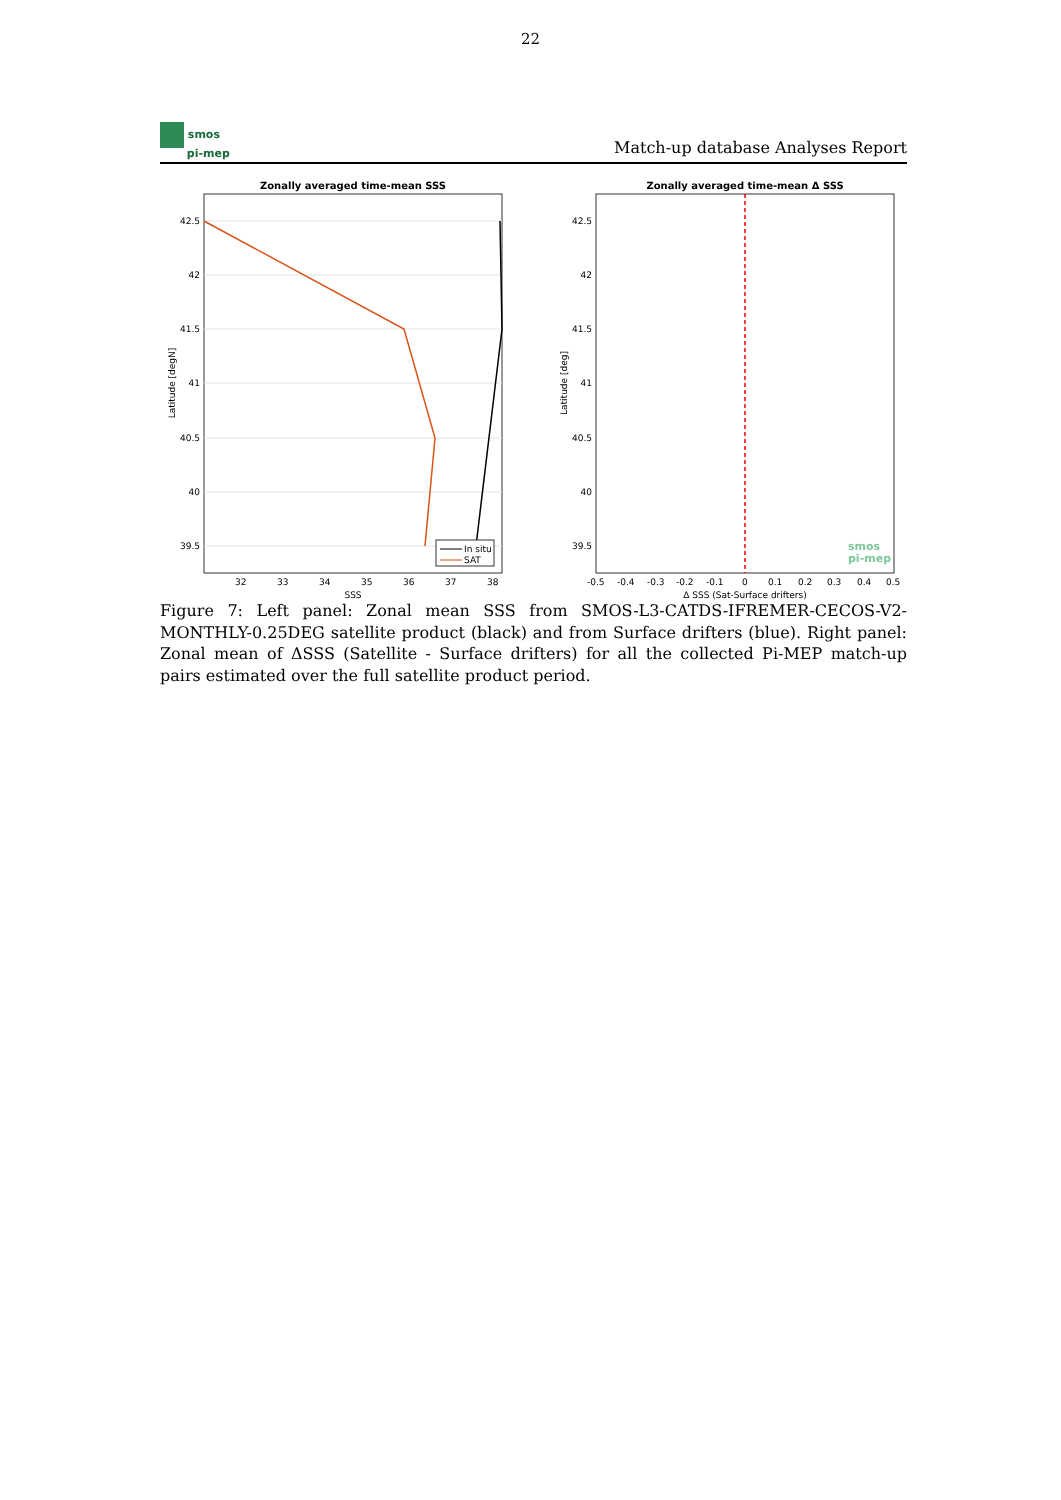22
smos
pi-mep
Match-up database Analyses Report
Zonally averaged time-mean SSS
42.5
42
41.5
41
40.5
40
39.5
32
33
34
35
36
37
38
SSS
Latitude [degN]
In situ
SAT
Zonally averaged time-mean Δ SSS
42.5
42
41.5
41
40.5
40
39.5
-0.5
-0.4
-0.3
-0.2
-0.1
0
0.1
0.2
0.3
0.4
0.5
Δ SSS (Sat-Surface drifters)
Latitude [deg]
smos
pi-mep
Figure 7: Left panel: Zonal mean SSS from SMOS-L3-CATDS-IFREMER-CECOS-V2-MONTHLY-0.25DEG satellite product (black) and from Surface drifters (blue). Right panel: Zonal mean of ΔSSS (Satellite - Surface drifters) for all the collected Pi-MEP match-up pairs estimated over the full satellite product period.